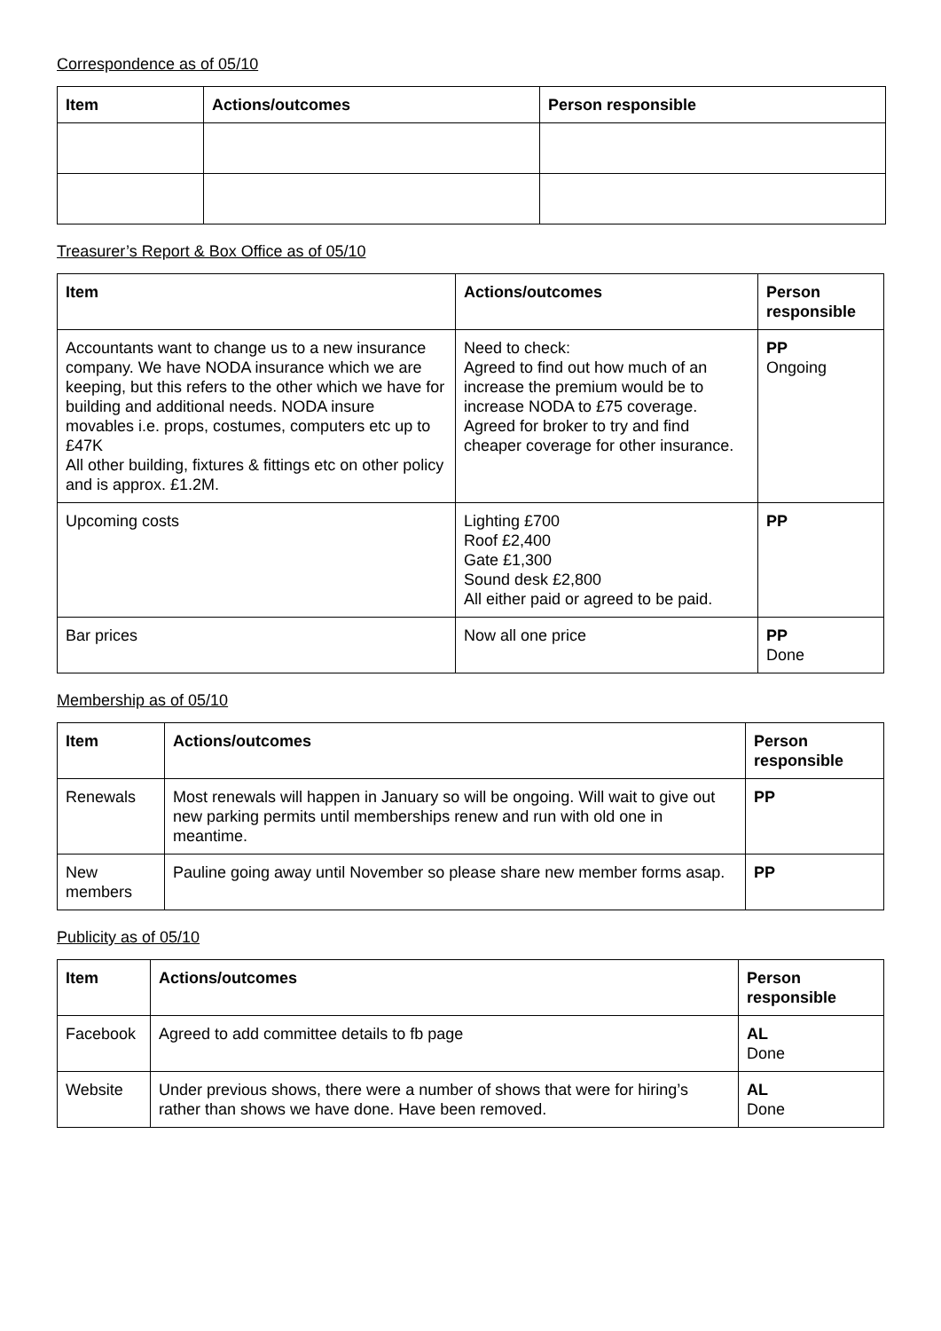Correspondence as of 05/10
| Item | Actions/outcomes | Person responsible |
| --- | --- | --- |
Treasurer’s Report & Box Office as of 05/10
| Item | Actions/outcomes | Person responsible |
| --- | --- | --- |
| Accountants want to change us to a new insurance company. We have NODA insurance which we are keeping, but this refers to the other which we have for building and additional needs. NODA insure movables i.e. props, costumes, computers etc up to £47K All other building, fixtures & fittings etc on other policy and is approx. £1.2M. | Need to check: Agreed to find out how much of an increase the premium would be to increase NODA to £75 coverage. Agreed for broker to try and find cheaper coverage for other insurance. | PP Ongoing |
| Upcoming costs | Lighting £700 Roof £2,400 Gate £1,300 Sound desk £2,800 All either paid or agreed to be paid. | PP |
| Bar prices | Now all one price | PP Done |
Membership as of 05/10
| Item | Actions/outcomes | Person responsible |
| --- | --- | --- |
| Renewals | Most renewals will happen in January so will be ongoing. Will wait to give out new parking permits until memberships renew and run with old one in meantime. | PP |
| New members | Pauline going away until November so please share new member forms asap. | PP |
Publicity as of 05/10
| Item | Actions/outcomes | Person responsible |
| --- | --- | --- |
| Facebook | Agreed to add committee details to fb page | AL Done |
| Website | Under previous shows, there were a number of shows that were for hiring’s rather than shows we have done. Have been removed. | AL Done |